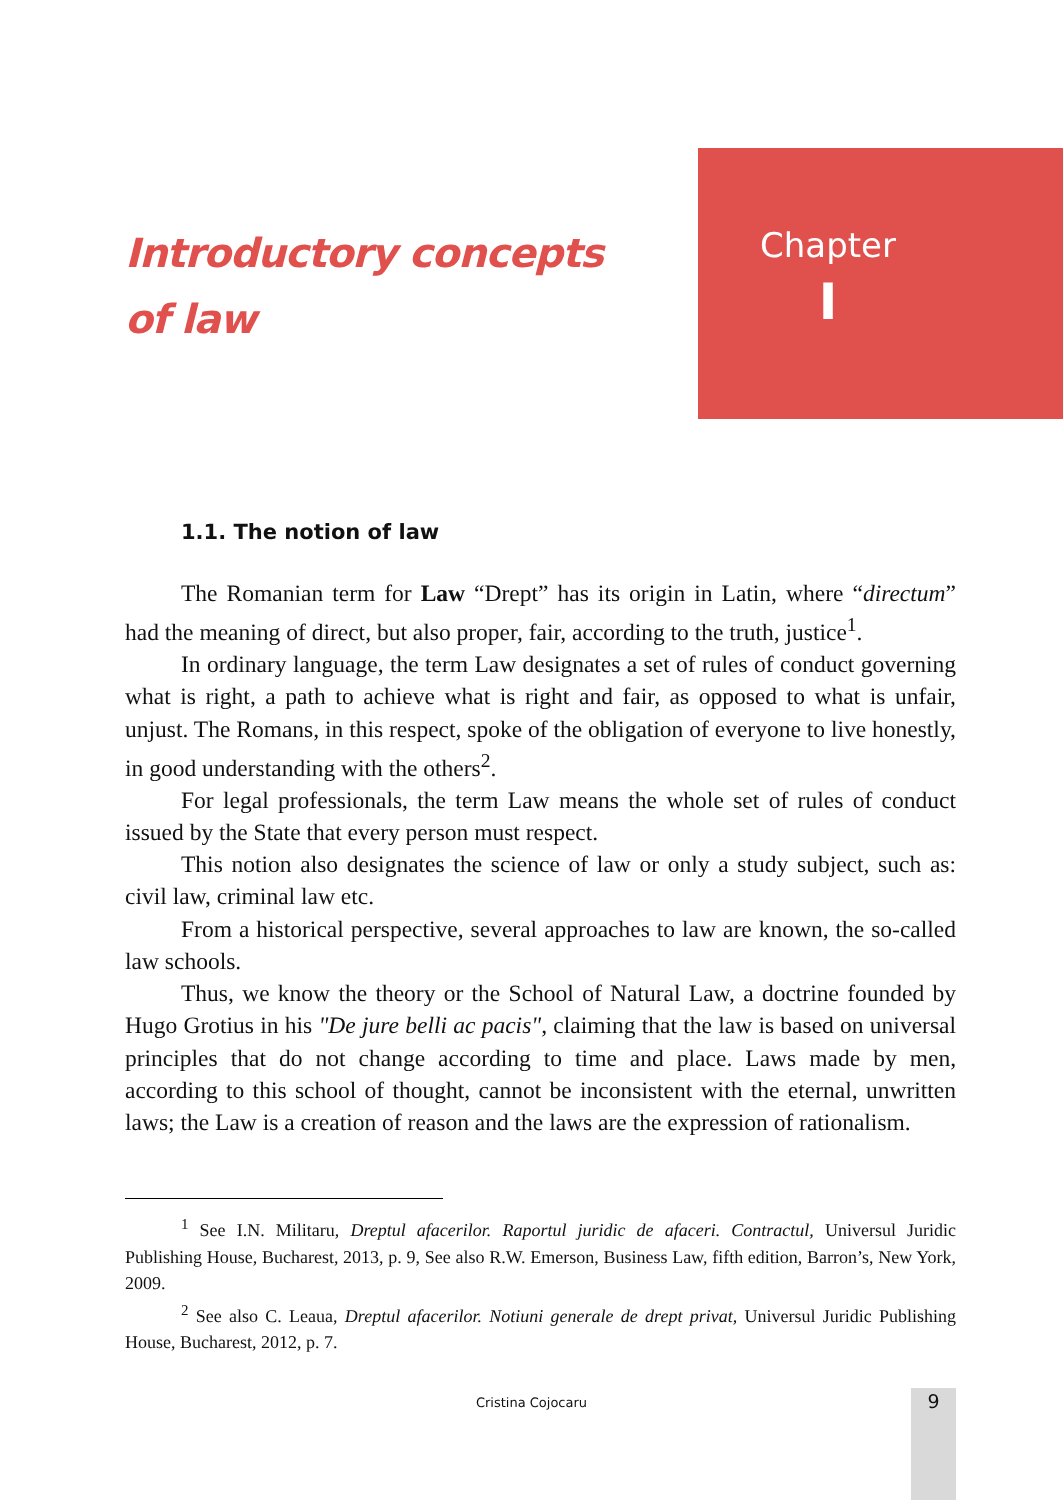Introductory concepts
of law
Chapter
I
1.1. The notion of law
The Romanian term for Law “Drept” has its origin in Latin, where “directum” had the meaning of direct, but also proper, fair, according to the truth, justice<sup>1</sup>.
In ordinary language, the term Law designates a set of rules of conduct governing what is right, a path to achieve what is right and fair, as opposed to what is unfair, unjust. The Romans, in this respect, spoke of the obligation of everyone to live honestly, in good understanding with the others<sup>2</sup>.
For legal professionals, the term Law means the whole set of rules of conduct issued by the State that every person must respect.
This notion also designates the science of law or only a study subject, such as: civil law, criminal law etc.
From a historical perspective, several approaches to law are known, the so-called law schools.
Thus, we know the theory or the School of Natural Law, a doctrine founded by Hugo Grotius in his "De jure belli ac pacis", claiming that the law is based on universal principles that do not change according to time and place. Laws made by men, according to this school of thought, cannot be inconsistent with the eternal, unwritten laws; the Law is a creation of reason and the laws are the expression of rationalism.
<sup>1</sup> See I.N. Militaru, Dreptul afacerilor. Raportul juridic de afaceri. Contractul, Universul Juridic Publishing House, Bucharest, 2013, p. 9, See also R.W. Emerson, Business Law, fifth edition, Barron’s, New York, 2009.
<sup>2</sup> See also C. Leaua, Dreptul afacerilor. Notiuni generale de drept privat, Universul Juridic Publishing House, Bucharest, 2012, p. 7.
Cristina Cojocaru 9